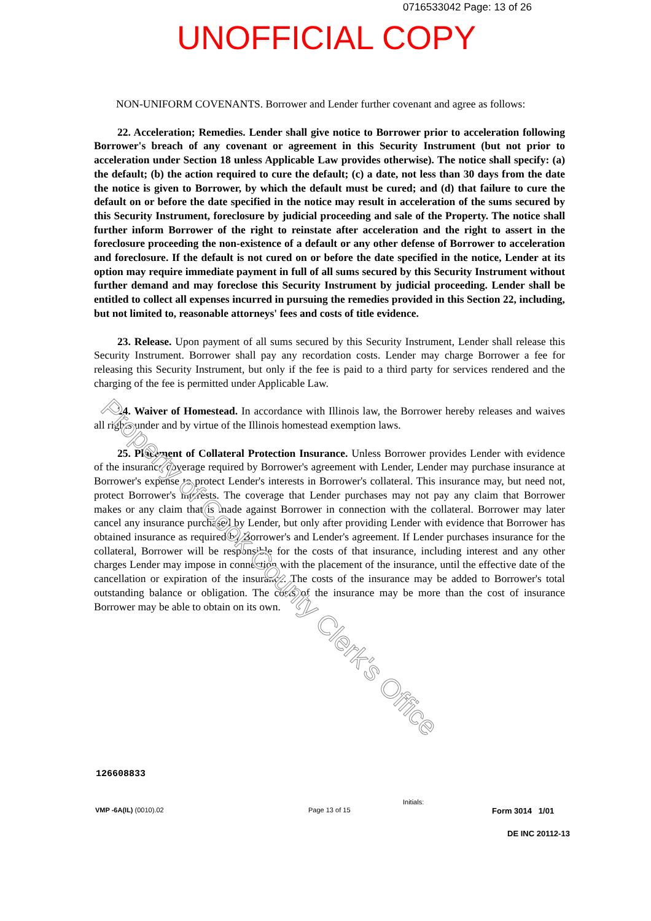0716533042 Page: 13 of 26
UNOFFICIAL COPY
NON-UNIFORM COVENANTS. Borrower and Lender further covenant and agree as follows:
22. Acceleration; Remedies. Lender shall give notice to Borrower prior to acceleration following Borrower's breach of any covenant or agreement in this Security Instrument (but not prior to acceleration under Section 18 unless Applicable Law provides otherwise). The notice shall specify: (a) the default; (b) the action required to cure the default; (c) a date, not less than 30 days from the date the notice is given to Borrower, by which the default must be cured; and (d) that failure to cure the default on or before the date specified in the notice may result in acceleration of the sums secured by this Security Instrument, foreclosure by judicial proceeding and sale of the Property. The notice shall further inform Borrower of the right to reinstate after acceleration and the right to assert in the foreclosure proceeding the non-existence of a default or any other defense of Borrower to acceleration and foreclosure. If the default is not cured on or before the date specified in the notice, Lender at its option may require immediate payment in full of all sums secured by this Security Instrument without further demand and may foreclose this Security Instrument by judicial proceeding. Lender shall be entitled to collect all expenses incurred in pursuing the remedies provided in this Section 22, including, but not limited to, reasonable attorneys' fees and costs of title evidence.
23. Release. Upon payment of all sums secured by this Security Instrument, Lender shall release this Security Instrument. Borrower shall pay any recordation costs. Lender may charge Borrower a fee for releasing this Security Instrument, but only if the fee is paid to a third party for services rendered and the charging of the fee is permitted under Applicable Law.
24. Waiver of Homestead. In accordance with Illinois law, the Borrower hereby releases and waives all rights under and by virtue of the Illinois homestead exemption laws.
25. Placement of Collateral Protection Insurance. Unless Borrower provides Lender with evidence of the insurance coverage required by Borrower's agreement with Lender, Lender may purchase insurance at Borrower's expense to protect Lender's interests in Borrower's collateral. This insurance may, but need not, protect Borrower's interests. The coverage that Lender purchases may not pay any claim that Borrower makes or any claim that is made against Borrower in connection with the collateral. Borrower may later cancel any insurance purchased by Lender, but only after providing Lender with evidence that Borrower has obtained insurance as required by Borrower's and Lender's agreement. If Lender purchases insurance for the collateral, Borrower will be responsible for the costs of that insurance, including interest and any other charges Lender may impose in connection with the placement of the insurance, until the effective date of the cancellation or expiration of the insurance. The costs of the insurance may be added to Borrower's total outstanding balance or obligation. The costs of the insurance may be more than the cost of insurance Borrower may be able to obtain on its own.
Property of Cook County Clerk's Office
126608833
Initials:
VMP -6A(IL) (0010).02 Page 13 of 15 Form 3014 1/01
DE INC 20112-13